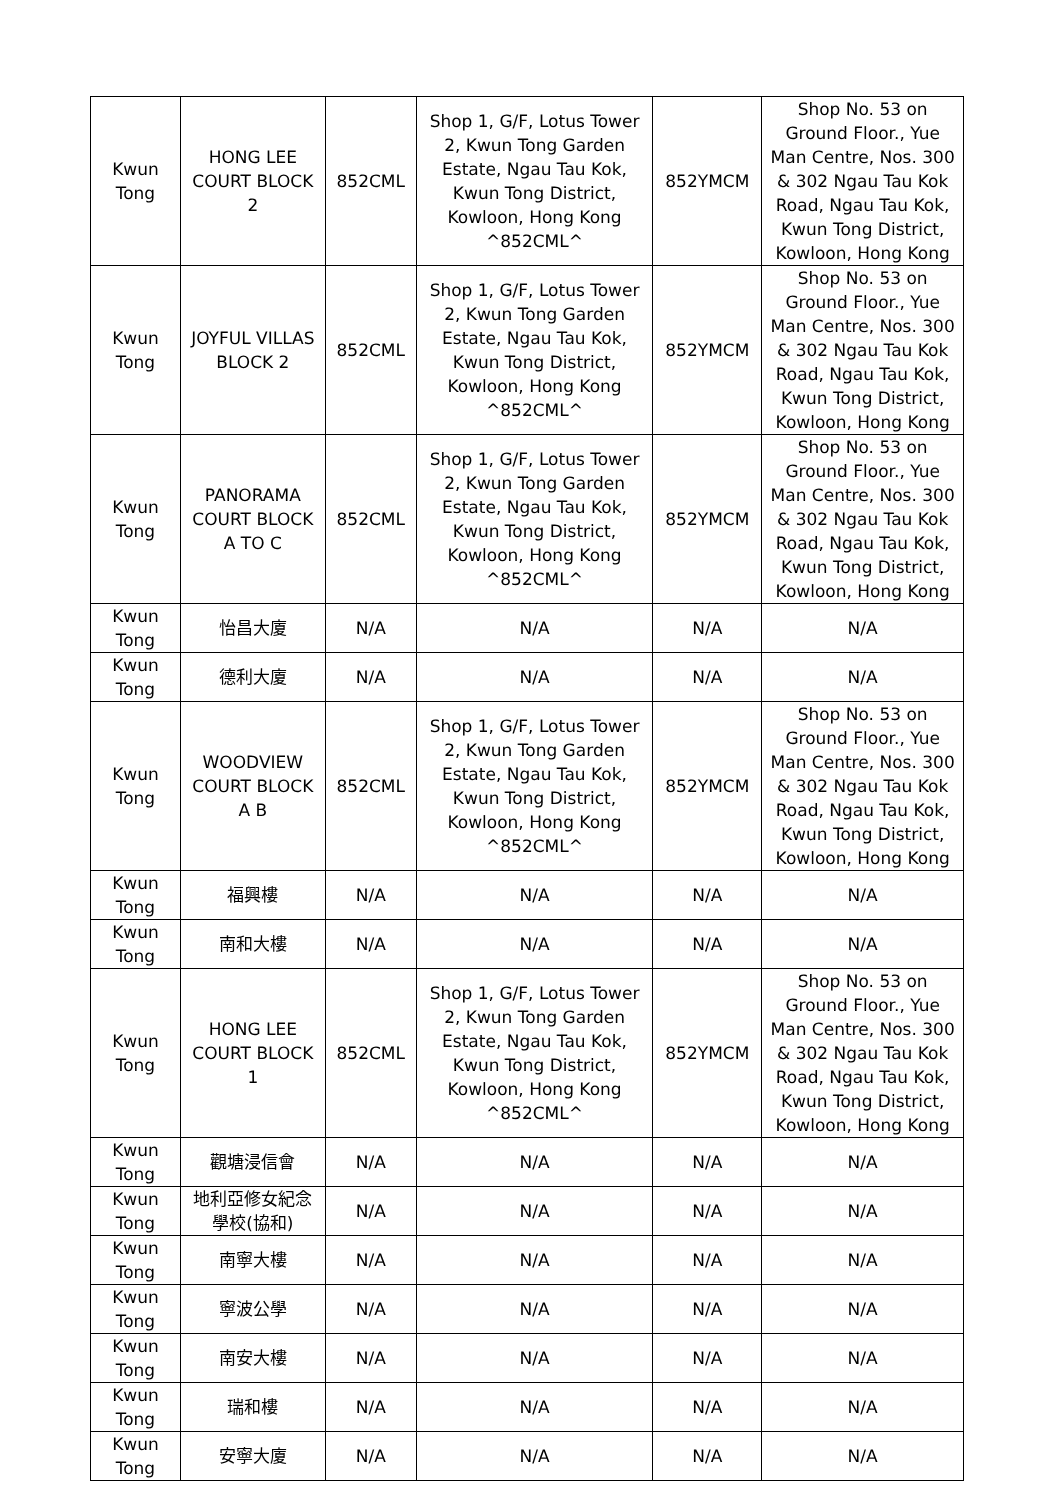| Kwun Tong | HONG LEE COURT BLOCK 2 | 852CML | Shop 1, G/F, Lotus Tower 2, Kwun Tong Garden Estate, Ngau Tau Kok, Kwun Tong District, Kowloon, Hong Kong ^852CML^ | 852YMCM | Shop No. 53 on Ground Floor., Yue Man Centre, Nos. 300 & 302 Ngau Tau Kok Road, Ngau Tau Kok, Kwun Tong District, Kowloon, Hong Kong |
| Kwun Tong | JOYFUL VILLAS BLOCK 2 | 852CML | Shop 1, G/F, Lotus Tower 2, Kwun Tong Garden Estate, Ngau Tau Kok, Kwun Tong District, Kowloon, Hong Kong ^852CML^ | 852YMCM | Shop No. 53 on Ground Floor., Yue Man Centre, Nos. 300 & 302 Ngau Tau Kok Road, Ngau Tau Kok, Kwun Tong District, Kowloon, Hong Kong |
| Kwun Tong | PANORAMA COURT BLOCK A TO C | 852CML | Shop 1, G/F, Lotus Tower 2, Kwun Tong Garden Estate, Ngau Tau Kok, Kwun Tong District, Kowloon, Hong Kong ^852CML^ | 852YMCM | Shop No. 53 on Ground Floor., Yue Man Centre, Nos. 300 & 302 Ngau Tau Kok Road, Ngau Tau Kok, Kwun Tong District, Kowloon, Hong Kong |
| Kwun Tong | 怡昌大廈 | N/A | N/A | N/A | N/A |
| Kwun Tong | 德利大廈 | N/A | N/A | N/A | N/A |
| Kwun Tong | WOODVIEW COURT BLOCK A B | 852CML | Shop 1, G/F, Lotus Tower 2, Kwun Tong Garden Estate, Ngau Tau Kok, Kwun Tong District, Kowloon, Hong Kong ^852CML^ | 852YMCM | Shop No. 53 on Ground Floor., Yue Man Centre, Nos. 300 & 302 Ngau Tau Kok Road, Ngau Tau Kok, Kwun Tong District, Kowloon, Hong Kong |
| Kwun Tong | 福興樓 | N/A | N/A | N/A | N/A |
| Kwun Tong | 南和大樓 | N/A | N/A | N/A | N/A |
| Kwun Tong | HONG LEE COURT BLOCK 1 | 852CML | Shop 1, G/F, Lotus Tower 2, Kwun Tong Garden Estate, Ngau Tau Kok, Kwun Tong District, Kowloon, Hong Kong ^852CML^ | 852YMCM | Shop No. 53 on Ground Floor., Yue Man Centre, Nos. 300 & 302 Ngau Tau Kok Road, Ngau Tau Kok, Kwun Tong District, Kowloon, Hong Kong |
| Kwun Tong | 觀塘浸信會 | N/A | N/A | N/A | N/A |
| Kwun Tong | 地利亞修女紀念學校(協和) | N/A | N/A | N/A | N/A |
| Kwun Tong | 南寧大樓 | N/A | N/A | N/A | N/A |
| Kwun Tong | 寧波公學 | N/A | N/A | N/A | N/A |
| Kwun Tong | 南安大樓 | N/A | N/A | N/A | N/A |
| Kwun Tong | 瑞和樓 | N/A | N/A | N/A | N/A |
| Kwun Tong | 安寧大廈 | N/A | N/A | N/A | N/A |